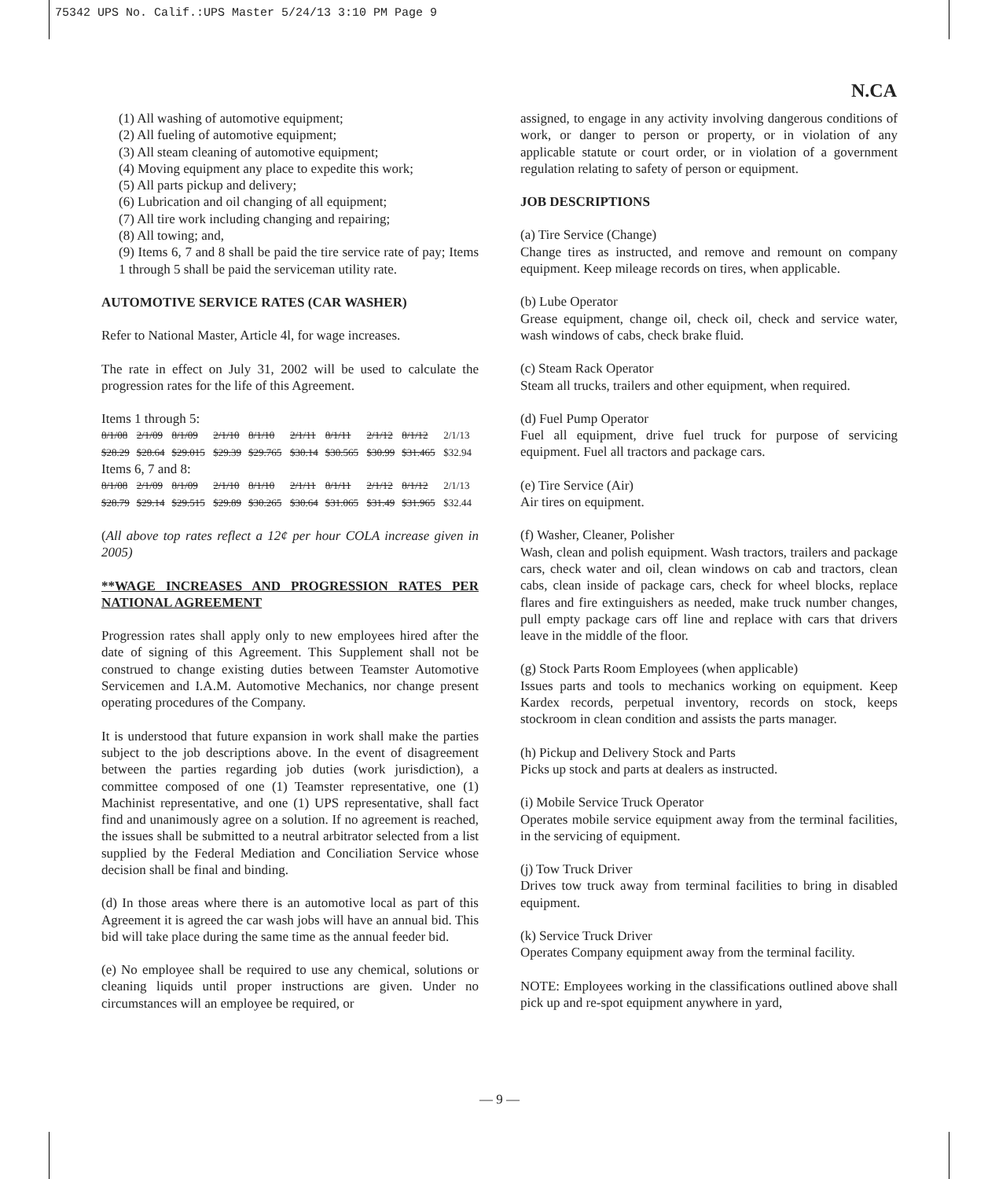75342 UPS No. Calif.:UPS Master 5/24/13 3:10 PM Page 9
N.CA
(1) All washing of automotive equipment;
(2) All fueling of automotive equipment;
(3) All steam cleaning of automotive equipment;
(4) Moving equipment any place to expedite this work;
(5) All parts pickup and delivery;
(6) Lubrication and oil changing of all equipment;
(7) All tire work including changing and repairing;
(8) All towing; and,
(9) Items 6, 7 and 8 shall be paid the tire service rate of pay; Items 1 through 5 shall be paid the serviceman utility rate.
AUTOMOTIVE SERVICE RATES (CAR WASHER)
Refer to National Master, Article 4l, for wage increases.
The rate in effect on July 31, 2002 will be used to calculate the progression rates for the life of this Agreement.
Items 1 through 5:
| 8/1/08 | 2/1/09 | 8/1/09 | 2/1/10 | 8/1/10 | 2/1/11 | 8/1/11 | 2/1/12 | 8/1/12 | 2/1/13 |
| $28.29 | $28.64 | $29.015 | $29.39 | $29.765 | $30.14 | $30.565 | $30.99 | $31.465 | $32.94 |
Items 6, 7 and 8:
| 8/1/08 | 2/1/09 | 8/1/09 | 2/1/10 | 8/1/10 | 2/1/11 | 8/1/11 | 2/1/12 | 8/1/12 | 2/1/13 |
| $28.79 | $29.14 | $29.515 | $29.89 | $30.265 | $30.64 | $31.065 | $31.49 | $31.965 | $32.44 |
(All above top rates reflect a 12¢ per hour COLA increase given in 2005)
**WAGE INCREASES AND PROGRESSION RATES PER NATIONAL AGREEMENT
Progression rates shall apply only to new employees hired after the date of signing of this Agreement. This Supplement shall not be construed to change existing duties between Teamster Automotive Servicemen and I.A.M. Automotive Mechanics, nor change present operating procedures of the Company.
It is understood that future expansion in work shall make the parties subject to the job descriptions above. In the event of disagreement between the parties regarding job duties (work jurisdiction), a committee composed of one (1) Teamster representative, one (1) Machinist representative, and one (1) UPS representative, shall fact find and unanimously agree on a solution. If no agreement is reached, the issues shall be submitted to a neutral arbitrator selected from a list supplied by the Federal Mediation and Conciliation Service whose decision shall be final and binding.
(d) In those areas where there is an automotive local as part of this Agreement it is agreed the car wash jobs will have an annual bid. This bid will take place during the same time as the annual feeder bid.
(e) No employee shall be required to use any chemical, solutions or cleaning liquids until proper instructions are given. Under no circumstances will an employee be required, or
assigned, to engage in any activity involving dangerous conditions of work, or danger to person or property, or in violation of any applicable statute or court order, or in violation of a government regulation relating to safety of person or equipment.
JOB DESCRIPTIONS
(a) Tire Service (Change)
Change tires as instructed, and remove and remount on company equipment. Keep mileage records on tires, when applicable.
(b) Lube Operator
Grease equipment, change oil, check oil, check and service water, wash windows of cabs, check brake fluid.
(c) Steam Rack Operator
Steam all trucks, trailers and other equipment, when required.
(d) Fuel Pump Operator
Fuel all equipment, drive fuel truck for purpose of servicing equipment. Fuel all tractors and package cars.
(e) Tire Service (Air)
Air tires on equipment.
(f) Washer, Cleaner, Polisher
Wash, clean and polish equipment. Wash tractors, trailers and package cars, check water and oil, clean windows on cab and tractors, clean cabs, clean inside of package cars, check for wheel blocks, replace flares and fire extinguishers as needed, make truck number changes, pull empty package cars off line and replace with cars that drivers leave in the middle of the floor.
(g) Stock Parts Room Employees (when applicable)
Issues parts and tools to mechanics working on equipment. Keep Kardex records, perpetual inventory, records on stock, keeps stockroom in clean condition and assists the parts manager.
(h) Pickup and Delivery Stock and Parts
Picks up stock and parts at dealers as instructed.
(i) Mobile Service Truck Operator
Operates mobile service equipment away from the terminal facilities, in the servicing of equipment.
(j) Tow Truck Driver
Drives tow truck away from terminal facilities to bring in disabled equipment.
(k) Service Truck Driver
Operates Company equipment away from the terminal facility.
NOTE: Employees working in the classifications outlined above shall pick up and re-spot equipment anywhere in yard,
— 9 —